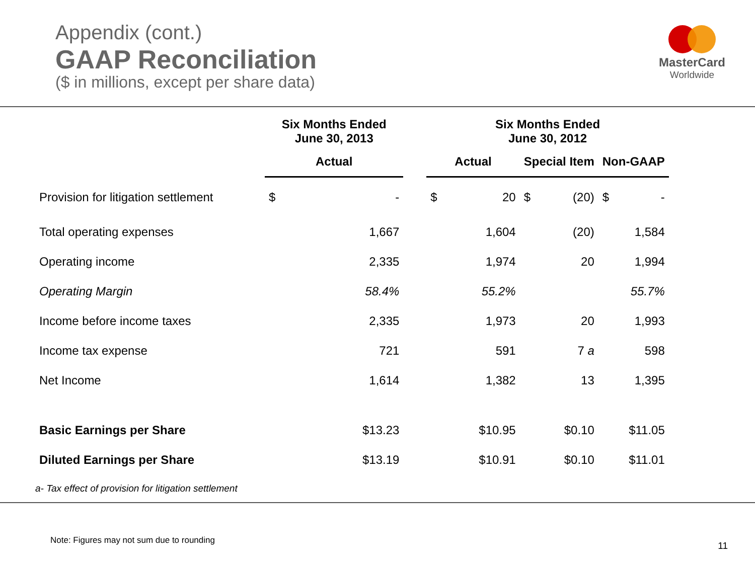Appendix (cont.)
GAAP Reconciliation
($ in millions, except per share data)
MasterCard
Worldwide
| | Six Months Ended June 30, 2013 | | | Six Months Ended June 30, 2012 | | | | | |
| --- | --- | --- | --- | --- | --- | --- | --- | --- | --- |
| | Actual | | | Actual | | Special Item | | Non-GAAP | |
| Provision for litigation settlement | $ | - | | $ | 20 | $ | (20) | $ | - |
| Total operating expenses | | 1,667 | | | 1,604 | | (20) | | 1,584 |
| Operating income | | 2,335 | | | 1,974 | | 20 | | 1,994 |
| Operating Margin | | 58.4% | | | 55.2% | | | | 55.7% |
| Income before income taxes | | 2,335 | | | 1,973 | | 20 | | 1,993 |
| Income tax expense | | 721 | | | 591 | | 7 a | | 598 |
| Net Income | | 1,614 | | | 1,382 | | 13 | | 1,395 |
| Basic Earnings per Share | | $13.23 | | | $10.95 | | $0.10 | | $11.05 |
| Diluted Earnings per Share | | $13.19 | | | $10.91 | | $0.10 | | $11.01 |
a- Tax effect of provision for litigation settlement
Note: Figures may not sum due to rounding
11